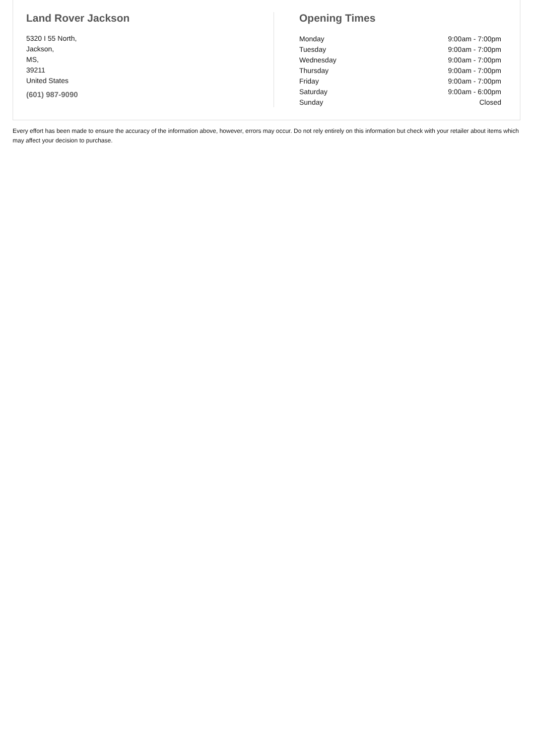Land Rover Jackson
5320 I 55 North,
Jackson,
MS,
39211
United States
(601) 987-9090
Opening Times
| Monday | 9:00am - 7:00pm |
| Tuesday | 9:00am - 7:00pm |
| Wednesday | 9:00am - 7:00pm |
| Thursday | 9:00am - 7:00pm |
| Friday | 9:00am - 7:00pm |
| Saturday | 9:00am - 6:00pm |
| Sunday | Closed |
Every effort has been made to ensure the accuracy of the information above, however, errors may occur. Do not rely entirely on this information but check with your retailer about items which may affect your decision to purchase.